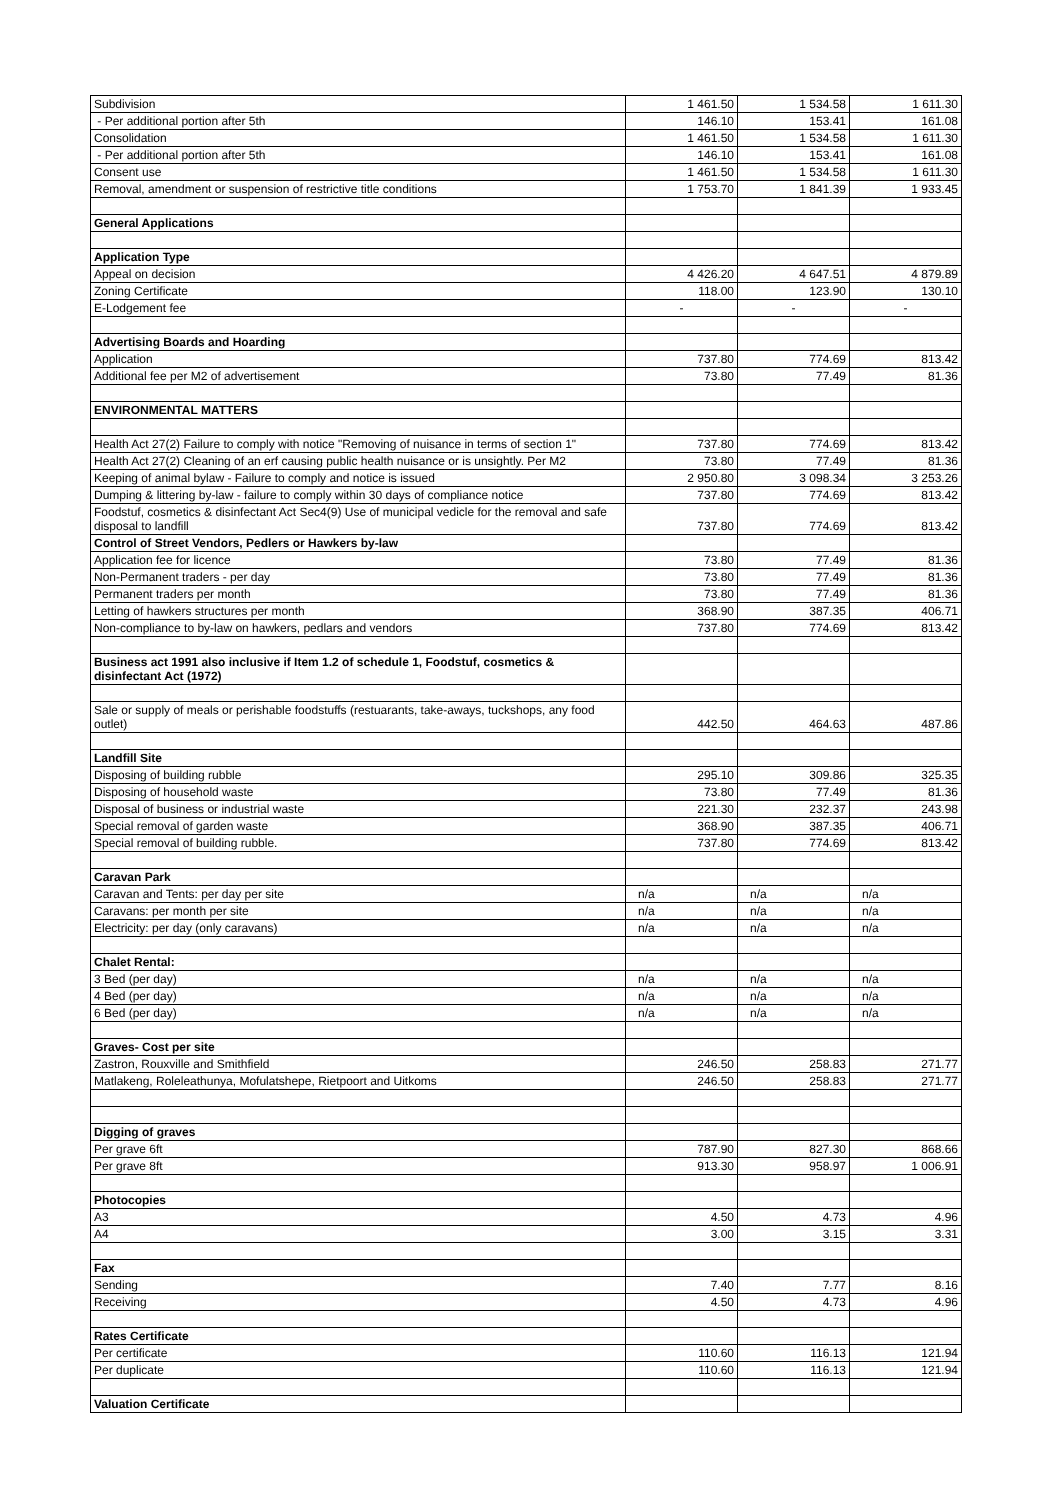| Subdivision | 1 461.50 | 1 534.58 | 1 611.30 |
| - Per additional portion after 5th | 146.10 | 153.41 | 161.08 |
| Consolidation | 1 461.50 | 1 534.58 | 1 611.30 |
| - Per additional portion after 5th | 146.10 | 153.41 | 161.08 |
| Consent use | 1 461.50 | 1 534.58 | 1 611.30 |
| Removal, amendment or suspension of restrictive title conditions | 1 753.70 | 1 841.39 | 1 933.45 |
| General Applications | | | |
| Application Type | | | |
| Appeal on decision | 4 426.20 | 4 647.51 | 4 879.89 |
| Zoning Certificate | 118.00 | 123.90 | 130.10 |
| E-Lodgement fee | - | - | - |
| Advertising Boards and Hoarding | | | |
| Application | 737.80 | 774.69 | 813.42 |
| Additional fee per M2 of advertisement | 73.80 | 77.49 | 81.36 |
| ENVIRONMENTAL MATTERS | | | |
| Health Act 27(2) Failure to comply with notice "Removing of nuisance in terms of section 1" | 737.80 | 774.69 | 813.42 |
| Health Act 27(2) Cleaning of an erf causing public health nuisance or is unsightly. Per M2 | 73.80 | 77.49 | 81.36 |
| Keeping of animal bylaw - Failure to comply and notice is issued | 2 950.80 | 3 098.34 | 3 253.26 |
| Dumping & littering by-law - failure to comply within 30 days of compliance notice | 737.80 | 774.69 | 813.42 |
| Foodstuf, cosmetics & disinfectant Act Sec4(9) Use of municipal vedicle for the removal and safe disposal to landfill | 737.80 | 774.69 | 813.42 |
| Control of Street Vendors, Pedlers or Hawkers by-law | | | |
| Application fee for licence | 73.80 | 77.49 | 81.36 |
| Non-Permanent traders - per day | 73.80 | 77.49 | 81.36 |
| Permanent traders per month | 73.80 | 77.49 | 81.36 |
| Letting of hawkers structures per month | 368.90 | 387.35 | 406.71 |
| Non-compliance to by-law on hawkers, pedlars and vendors | 737.80 | 774.69 | 813.42 |
| Business act 1991 also inclusive if Item 1.2 of schedule 1, Foodstuf, cosmetics & disinfectant Act (1972) | | | |
| Sale or supply of meals or perishable foodstuffs (restuarants, take-aways, tuckshops, any food outlet) | 442.50 | 464.63 | 487.86 |
| Landfill Site | | | |
| Disposing of building rubble | 295.10 | 309.86 | 325.35 |
| Disposing of household waste | 73.80 | 77.49 | 81.36 |
| Disposal of business or industrial waste | 221.30 | 232.37 | 243.98 |
| Special removal of garden waste | 368.90 | 387.35 | 406.71 |
| Special removal of building rubble. | 737.80 | 774.69 | 813.42 |
| Caravan Park | | | |
| Caravan and Tents: per day per site | n/a | n/a | n/a |
| Caravans: per month per site | n/a | n/a | n/a |
| Electricity: per day (only caravans) | n/a | n/a | n/a |
| Chalet Rental: | | | |
| 3 Bed (per day) | n/a | n/a | n/a |
| 4 Bed (per day) | n/a | n/a | n/a |
| 6 Bed (per day) | n/a | n/a | n/a |
| Graves- Cost per site | | | |
| Zastron, Rouxville and Smithfield | 246.50 | 258.83 | 271.77 |
| Matlakeng, Roleleathunya, Mofulatshepe, Rietpoort and Uitkoms | 246.50 | 258.83 | 271.77 |
| Digging of graves | | | |
| Per grave 6ft | 787.90 | 827.30 | 868.66 |
| Per grave 8ft | 913.30 | 958.97 | 1 006.91 |
| Photocopies | | | |
| A3 | 4.50 | 4.73 | 4.96 |
| A4 | 3.00 | 3.15 | 3.31 |
| Fax | | | |
| Sending | 7.40 | 7.77 | 8.16 |
| Receiving | 4.50 | 4.73 | 4.96 |
| Rates Certificate | | | |
| Per certificate | 110.60 | 116.13 | 121.94 |
| Per duplicate | 110.60 | 116.13 | 121.94 |
| Valuation Certificate | | | |